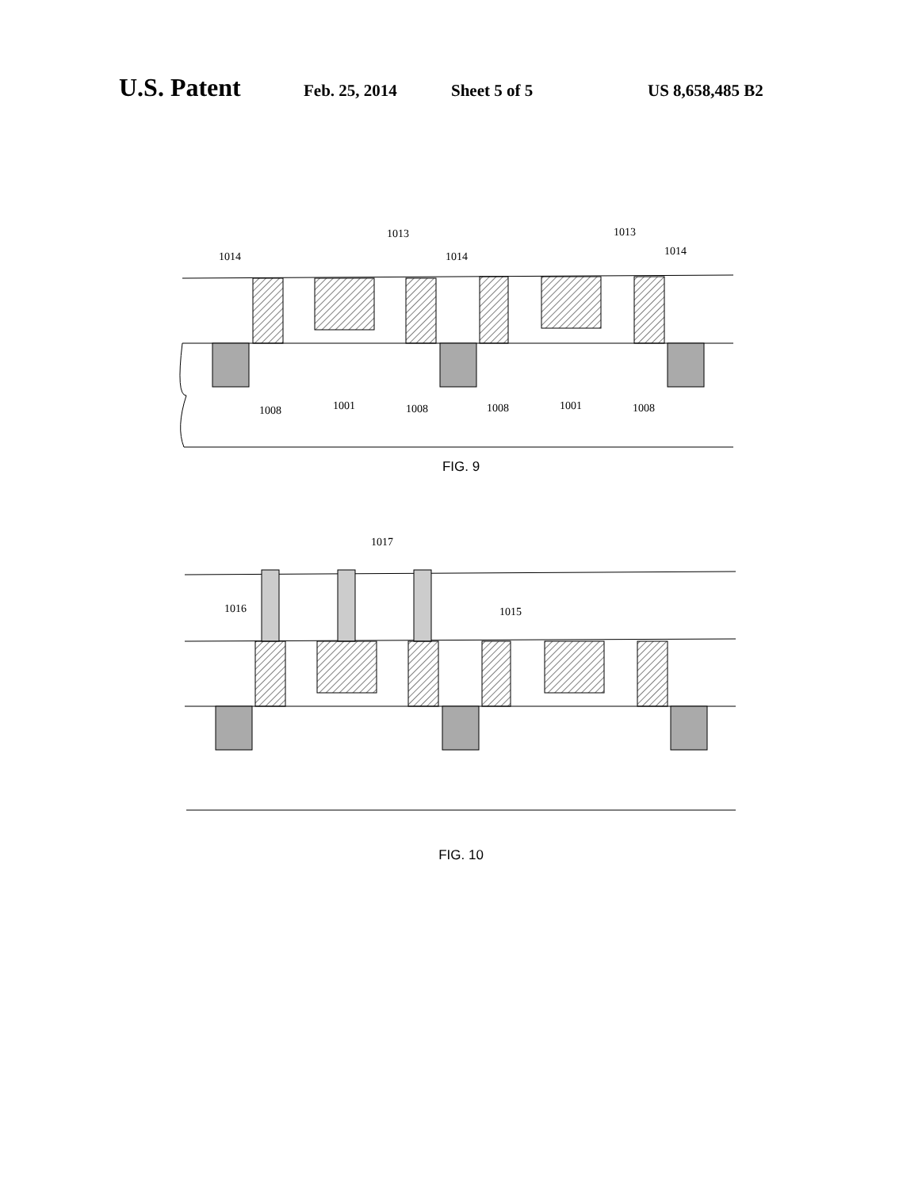U.S. Patent Feb. 25, 2014 Sheet 5 of 5 US 8,658,485 B2
1014
1013
1014
1013
1014
1008
1001
1008
1008
1001
1008
FIG. 9
1017
1016
1015
FIG. 10